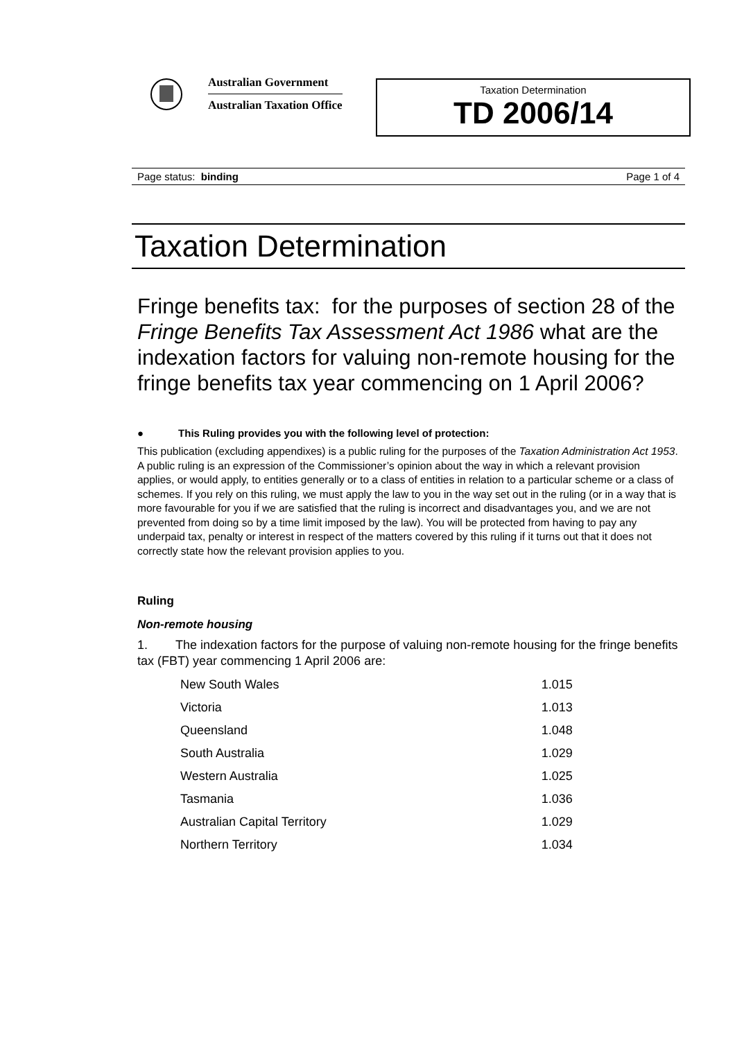Australian Government
Australian Taxation Office
Taxation Determination
TD 2006/14
Page status: binding Page 1 of 4
Taxation Determination
Fringe benefits tax: for the purposes of section 28 of the Fringe Benefits Tax Assessment Act 1986 what are the indexation factors for valuing non-remote housing for the fringe benefits tax year commencing on 1 April 2006?
● This Ruling provides you with the following level of protection:
This publication (excluding appendixes) is a public ruling for the purposes of the Taxation Administration Act 1953. A public ruling is an expression of the Commissioner’s opinion about the way in which a relevant provision applies, or would apply, to entities generally or to a class of entities in relation to a particular scheme or a class of schemes. If you rely on this ruling, we must apply the law to you in the way set out in the ruling (or in a way that is more favourable for you if we are satisfied that the ruling is incorrect and disadvantages you, and we are not prevented from doing so by a time limit imposed by the law). You will be protected from having to pay any underpaid tax, penalty or interest in respect of the matters covered by this ruling if it turns out that it does not correctly state how the relevant provision applies to you.
Ruling
Non-remote housing
1. The indexation factors for the purpose of valuing non-remote housing for the fringe benefits tax (FBT) year commencing 1 April 2006 are:
| New South Wales | 1.015 |
| Victoria | 1.013 |
| Queensland | 1.048 |
| South Australia | 1.029 |
| Western Australia | 1.025 |
| Tasmania | 1.036 |
| Australian Capital Territory | 1.029 |
| Northern Territory | 1.034 |